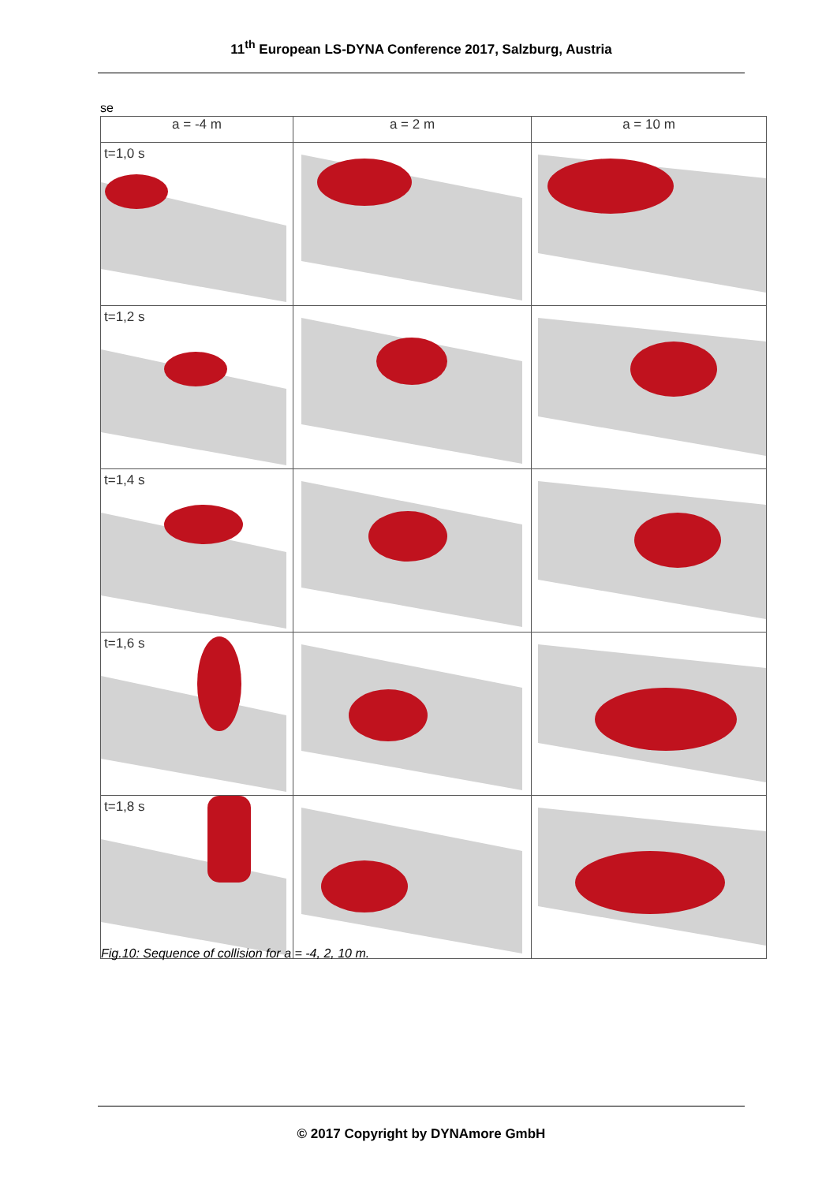11<sup>th</sup> European LS-DYNA Conference 2017, Salzburg, Austria
se
| a = -4 m | a = 2 m | a = 10 m |
| --- | --- | --- |
| t=1,0 s | | |
| t=1,2 s | | |
| t=1,4 s | | |
| t=1,6 s | | |
| t=1,8 s | | |
Fig.10: Sequence of collision for a = -4, 2, 10 m.
© 2017 Copyright by DYNAmore GmbH